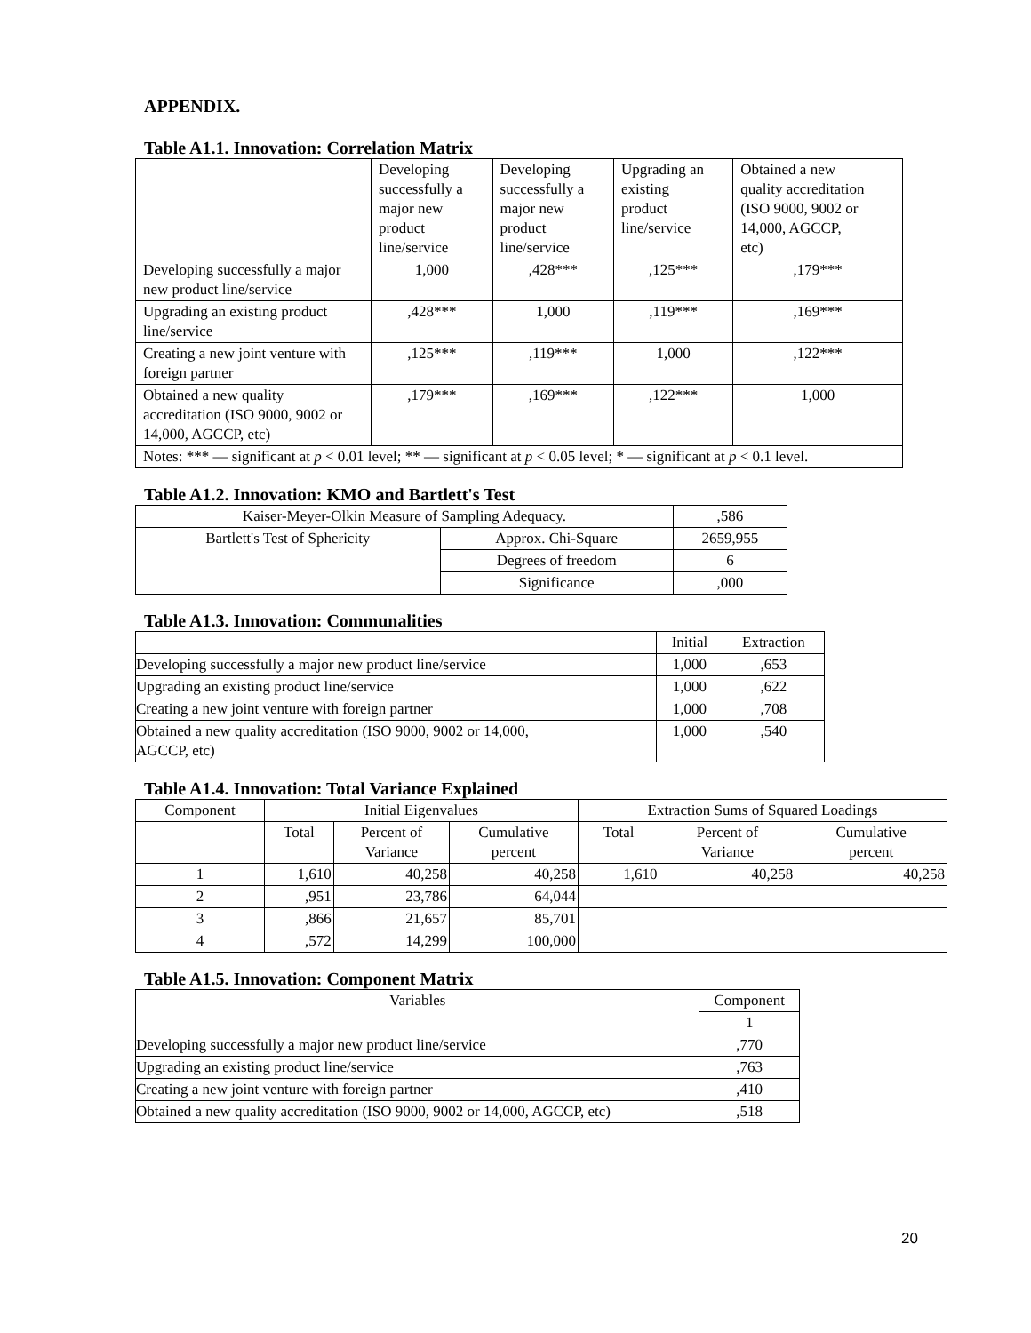APPENDIX.
Table A1.1. Innovation: Correlation Matrix
| | Developing successfully a major new product line/service | Developing successfully a major new product line/service | Upgrading an existing product line/service | Obtained a new quality accreditation (ISO 9000, 9002 or 14,000, AGCCP, etc) |
| --- | --- | --- | --- | --- |
| Developing successfully a major new product line/service | 1,000 | ,428*** | ,125*** | ,179*** |
| Upgrading an existing product line/service | ,428*** | 1,000 | ,119*** | ,169*** |
| Creating a new joint venture with foreign partner | ,125*** | ,119*** | 1,000 | ,122*** |
| Obtained a new quality accreditation (ISO 9000, 9002 or 14,000, AGCCP, etc) | ,179*** | ,169*** | ,122*** | 1,000 |
| Notes: *** — significant at p < 0.01 level; ** — significant at p < 0.05 level; * — significant at p < 0.1 level. | | | | |
Table A1.2. Innovation: KMO and Bartlett's Test
| Kaiser-Meyer-Olkin Measure of Sampling Adequacy. | | ,586 |
| Bartlett's Test of Sphericity | Approx. Chi-Square | 2659,955 |
| | Degrees of freedom | 6 |
| | Significance | ,000 |
Table A1.3. Innovation: Communalities
| | Initial | Extraction |
| Developing successfully a major new product line/service | 1,000 | ,653 |
| Upgrading an existing product line/service | 1,000 | ,622 |
| Creating a new joint venture with foreign partner | 1,000 | ,708 |
| Obtained a new quality accreditation (ISO 9000, 9002 or 14,000, AGCCP, etc) | 1,000 | ,540 |
Table A1.4. Innovation: Total Variance Explained
| Component | Initial Eigenvalues | | | Extraction Sums of Squared Loadings | | |
| | Total | Percent of Variance | Cumulative percent | Total | Percent of Variance | Cumulative percent |
| 1 | 1,610 | 40,258 | 40,258 | 1,610 | 40,258 | 40,258 |
| 2 | ,951 | 23,786 | 64,044 | | | |
| 3 | ,866 | 21,657 | 85,701 | | | |
| 4 | ,572 | 14,299 | 100,000 | | | |
Table A1.5. Innovation: Component Matrix
| Variables | Component |
| | 1 |
| Developing successfully a major new product line/service | ,770 |
| Upgrading an existing product line/service | ,763 |
| Creating a new joint venture with foreign partner | ,410 |
| Obtained a new quality accreditation (ISO 9000, 9002 or 14,000, AGCCP, etc) | ,518 |
20